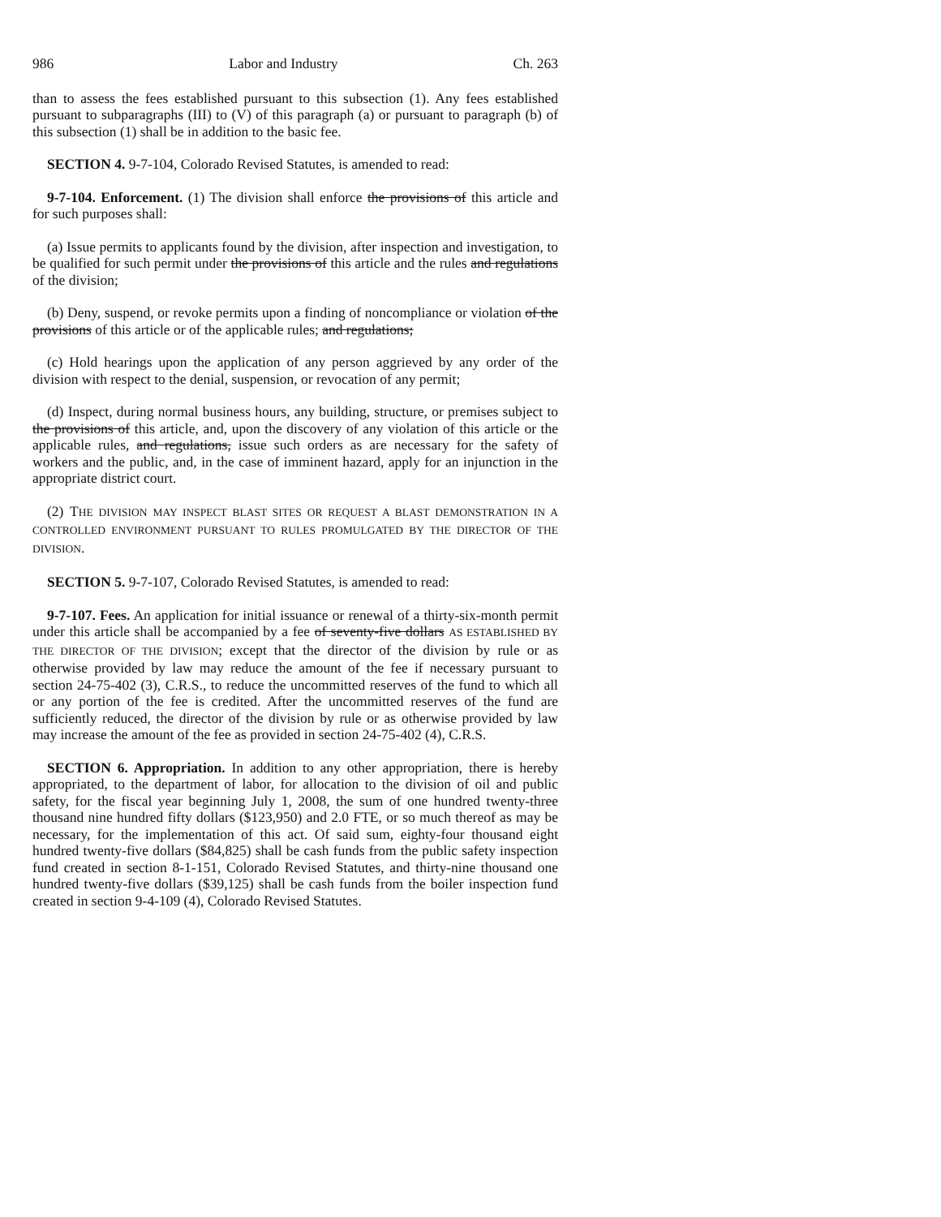986 Labor and Industry Ch. 263
than to assess the fees established pursuant to this subsection (1). Any fees established pursuant to subparagraphs (III) to (V) of this paragraph (a) or pursuant to paragraph (b) of this subsection (1) shall be in addition to the basic fee.
SECTION 4. 9-7-104, Colorado Revised Statutes, is amended to read:
9-7-104. Enforcement. (1) The division shall enforce the provisions of this article and for such purposes shall:
(a) Issue permits to applicants found by the division, after inspection and investigation, to be qualified for such permit under the provisions of this article and the rules and regulations of the division;
(b) Deny, suspend, or revoke permits upon a finding of noncompliance or violation of the provisions of this article or of the applicable rules; and regulations;
(c) Hold hearings upon the application of any person aggrieved by any order of the division with respect to the denial, suspension, or revocation of any permit;
(d) Inspect, during normal business hours, any building, structure, or premises subject to the provisions of this article, and, upon the discovery of any violation of this article or the applicable rules, and regulations, issue such orders as are necessary for the safety of workers and the public, and, in the case of imminent hazard, apply for an injunction in the appropriate district court.
(2) THE DIVISION MAY INSPECT BLAST SITES OR REQUEST A BLAST DEMONSTRATION IN A CONTROLLED ENVIRONMENT PURSUANT TO RULES PROMULGATED BY THE DIRECTOR OF THE DIVISION.
SECTION 5. 9-7-107, Colorado Revised Statutes, is amended to read:
9-7-107. Fees. An application for initial issuance or renewal of a thirty-six-month permit under this article shall be accompanied by a fee of seventy-five dollars AS ESTABLISHED BY THE DIRECTOR OF THE DIVISION; except that the director of the division by rule or as otherwise provided by law may reduce the amount of the fee if necessary pursuant to section 24-75-402 (3), C.R.S., to reduce the uncommitted reserves of the fund to which all or any portion of the fee is credited. After the uncommitted reserves of the fund are sufficiently reduced, the director of the division by rule or as otherwise provided by law may increase the amount of the fee as provided in section 24-75-402 (4), C.R.S.
SECTION 6. Appropriation. In addition to any other appropriation, there is hereby appropriated, to the department of labor, for allocation to the division of oil and public safety, for the fiscal year beginning July 1, 2008, the sum of one hundred twenty-three thousand nine hundred fifty dollars ($123,950) and 2.0 FTE, or so much thereof as may be necessary, for the implementation of this act. Of said sum, eighty-four thousand eight hundred twenty-five dollars ($84,825) shall be cash funds from the public safety inspection fund created in section 8-1-151, Colorado Revised Statutes, and thirty-nine thousand one hundred twenty-five dollars ($39,125) shall be cash funds from the boiler inspection fund created in section 9-4-109 (4), Colorado Revised Statutes.